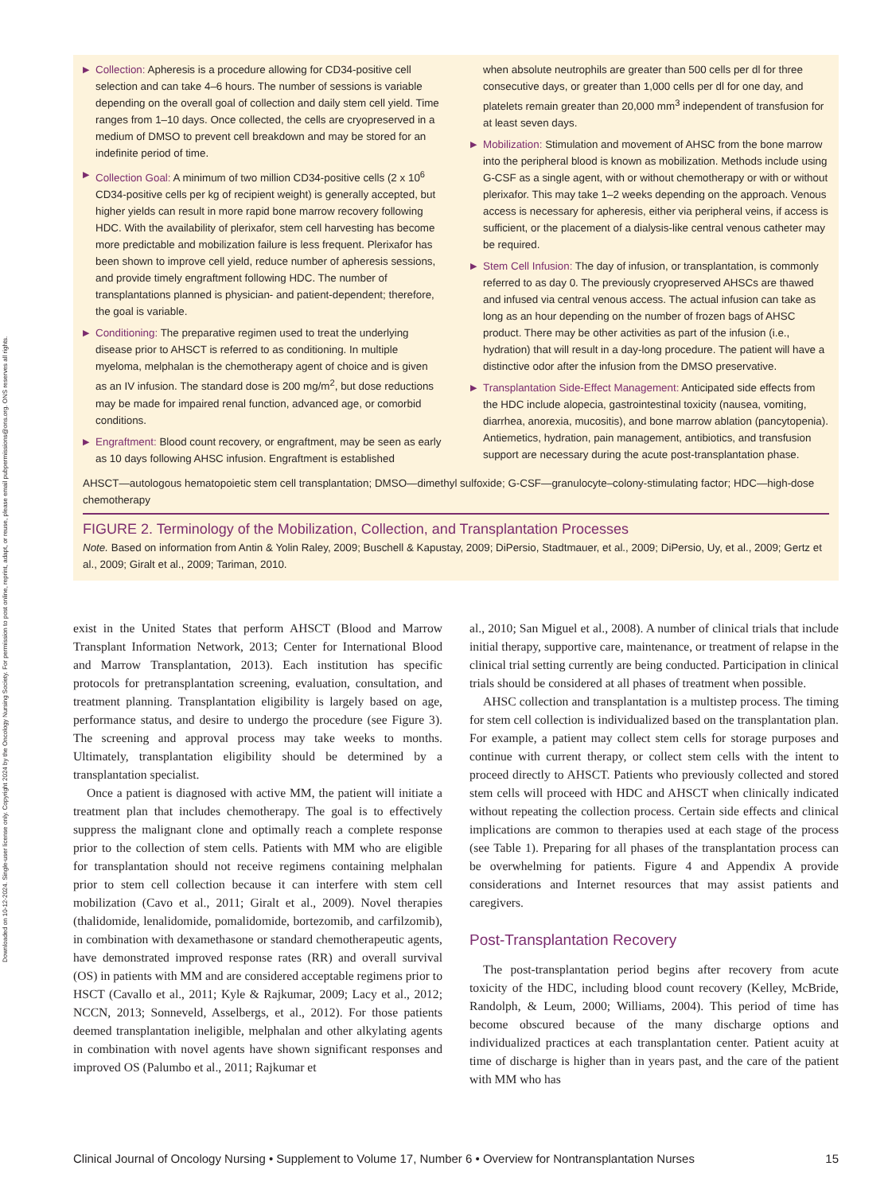Downloaded on 10-12-2024. Single-user license only. Copyright 2024 by the Oncology Nursing Society. For permission to post online, reprint, adapt, or reuse, please email pubpermissions@ons.org. ONS reserves all rights.
▶ Collection: Apheresis is a procedure allowing for CD34-positive cell selection and can take 4–6 hours. The number of sessions is variable depending on the overall goal of collection and daily stem cell yield. Time ranges from 1–10 days. Once collected, the cells are cryopreserved in a medium of DMSO to prevent cell breakdown and may be stored for an indefinite period of time.
▶ Collection Goal: A minimum of two million CD34-positive cells (2 x 10<sup>6</sup> CD34-positive cells per kg of recipient weight) is generally accepted, but higher yields can result in more rapid bone marrow recovery following HDC. With the availability of plerixafor, stem cell harvesting has become more predictable and mobilization failure is less frequent. Plerixafor has been shown to improve cell yield, reduce number of apheresis sessions, and provide timely engraftment following HDC. The number of transplantations planned is physician- and patient-dependent; therefore, the goal is variable.
▶ Conditioning: The preparative regimen used to treat the underlying disease prior to AHSCT is referred to as conditioning. In multiple myeloma, melphalan is the chemotherapy agent of choice and is given as an IV infusion. The standard dose is 200 mg/m<sup>2</sup>, but dose reductions may be made for impaired renal function, advanced age, or comorbid conditions.
▶ Engraftment: Blood count recovery, or engraftment, may be seen as early as 10 days following AHSC infusion. Engraftment is established
when absolute neutrophils are greater than 500 cells per dl for three consecutive days, or greater than 1,000 cells per dl for one day, and platelets remain greater than 20,000 mm<sup>3</sup> independent of transfusion for at least seven days.
▶ Mobilization: Stimulation and movement of AHSC from the bone marrow into the peripheral blood is known as mobilization. Methods include using G-CSF as a single agent, with or without chemotherapy or with or without plerixafor. This may take 1–2 weeks depending on the approach. Venous access is necessary for apheresis, either via peripheral veins, if access is sufficient, or the placement of a dialysis-like central venous catheter may be required.
▶ Stem Cell Infusion: The day of infusion, or transplantation, is commonly referred to as day 0. The previously cryopreserved AHSCs are thawed and infused via central venous access. The actual infusion can take as long as an hour depending on the number of frozen bags of AHSC product. There may be other activities as part of the infusion (i.e., hydration) that will result in a day-long procedure. The patient will have a distinctive odor after the infusion from the DMSO preservative.
▶ Transplantation Side-Effect Management: Anticipated side effects from the HDC include alopecia, gastrointestinal toxicity (nausea, vomiting, diarrhea, anorexia, mucositis), and bone marrow ablation (pancytopenia). Antiemetics, hydration, pain management, antibiotics, and transfusion support are necessary during the acute post-transplantation phase.
AHSCT—autologous hematopoietic stem cell transplantation; DMSO—dimethyl sulfoxide; G-CSF—granulocyte–colony-stimulating factor; HDC—high-dose chemotherapy
FIGURE 2. Terminology of the Mobilization, Collection, and Transplantation Processes
Note. Based on information from Antin & Yolin Raley, 2009; Buschell & Kapustay, 2009; DiPersio, Stadtmauer, et al., 2009; DiPersio, Uy, et al., 2009; Gertz et al., 2009; Giralt et al., 2009; Tariman, 2010.
exist in the United States that perform AHSCT (Blood and Marrow Transplant Information Network, 2013; Center for International Blood and Marrow Transplantation, 2013). Each institution has specific protocols for pretransplantation screening, evaluation, consultation, and treatment planning. Transplantation eligibility is largely based on age, performance status, and desire to undergo the procedure (see Figure 3). The screening and approval process may take weeks to months. Ultimately, transplantation eligibility should be determined by a transplantation specialist.
Once a patient is diagnosed with active MM, the patient will initiate a treatment plan that includes chemotherapy. The goal is to effectively suppress the malignant clone and optimally reach a complete response prior to the collection of stem cells. Patients with MM who are eligible for transplantation should not receive regimens containing melphalan prior to stem cell collection because it can interfere with stem cell mobilization (Cavo et al., 2011; Giralt et al., 2009). Novel therapies (thalidomide, lenalidomide, pomalidomide, bortezomib, and carfilzomib), in combination with dexamethasone or standard chemotherapeutic agents, have demonstrated improved response rates (RR) and overall survival (OS) in patients with MM and are considered acceptable regimens prior to HSCT (Cavallo et al., 2011; Kyle & Rajkumar, 2009; Lacy et al., 2012; NCCN, 2013; Sonneveld, Asselbergs, et al., 2012). For those patients deemed transplantation ineligible, melphalan and other alkylating agents in combination with novel agents have shown significant responses and improved OS (Palumbo et al., 2011; Rajkumar et
al., 2010; San Miguel et al., 2008). A number of clinical trials that include initial therapy, supportive care, maintenance, or treatment of relapse in the clinical trial setting currently are being conducted. Participation in clinical trials should be considered at all phases of treatment when possible.
AHSC collection and transplantation is a multistep process. The timing for stem cell collection is individualized based on the transplantation plan. For example, a patient may collect stem cells for storage purposes and continue with current therapy, or collect stem cells with the intent to proceed directly to AHSCT. Patients who previously collected and stored stem cells will proceed with HDC and AHSCT when clinically indicated without repeating the collection process. Certain side effects and clinical implications are common to therapies used at each stage of the process (see Table 1). Preparing for all phases of the transplantation process can be overwhelming for patients. Figure 4 and Appendix A provide considerations and Internet resources that may assist patients and caregivers.
Post-Transplantation Recovery
The post-transplantation period begins after recovery from acute toxicity of the HDC, including blood count recovery (Kelley, McBride, Randolph, & Leum, 2000; Williams, 2004). This period of time has become obscured because of the many discharge options and individualized practices at each transplantation center. Patient acuity at time of discharge is higher than in years past, and the care of the patient with MM who has
Clinical Journal of Oncology Nursing • Supplement to Volume 17, Number 6 • Overview for Nontransplantation Nurses 15